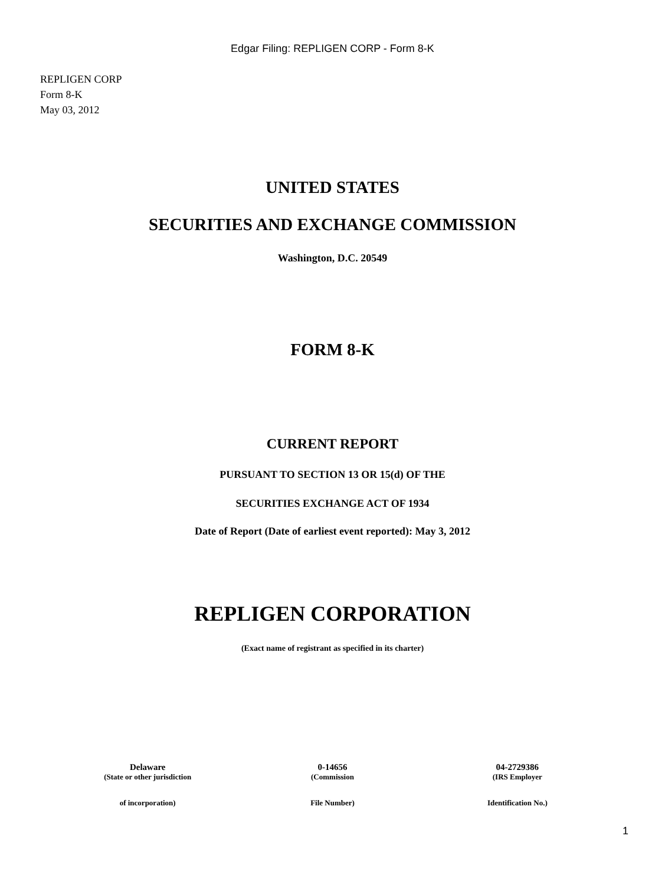Edgar Filing: REPLIGEN CORP - Form 8-K
REPLIGEN CORP
Form 8-K
May 03, 2012
UNITED STATES
SECURITIES AND EXCHANGE COMMISSION
Washington, D.C. 20549
FORM 8-K
CURRENT REPORT
PURSUANT TO SECTION 13 OR 15(d) OF THE
SECURITIES EXCHANGE ACT OF 1934
Date of Report (Date of earliest event reported): May 3, 2012
REPLIGEN CORPORATION
(Exact name of registrant as specified in its charter)
| Delaware | 0-14656 | 04-2729386 |
| (State or other jurisdiction | (Commission | (IRS Employer |
| of incorporation) | File Number) | Identification No.) |
1